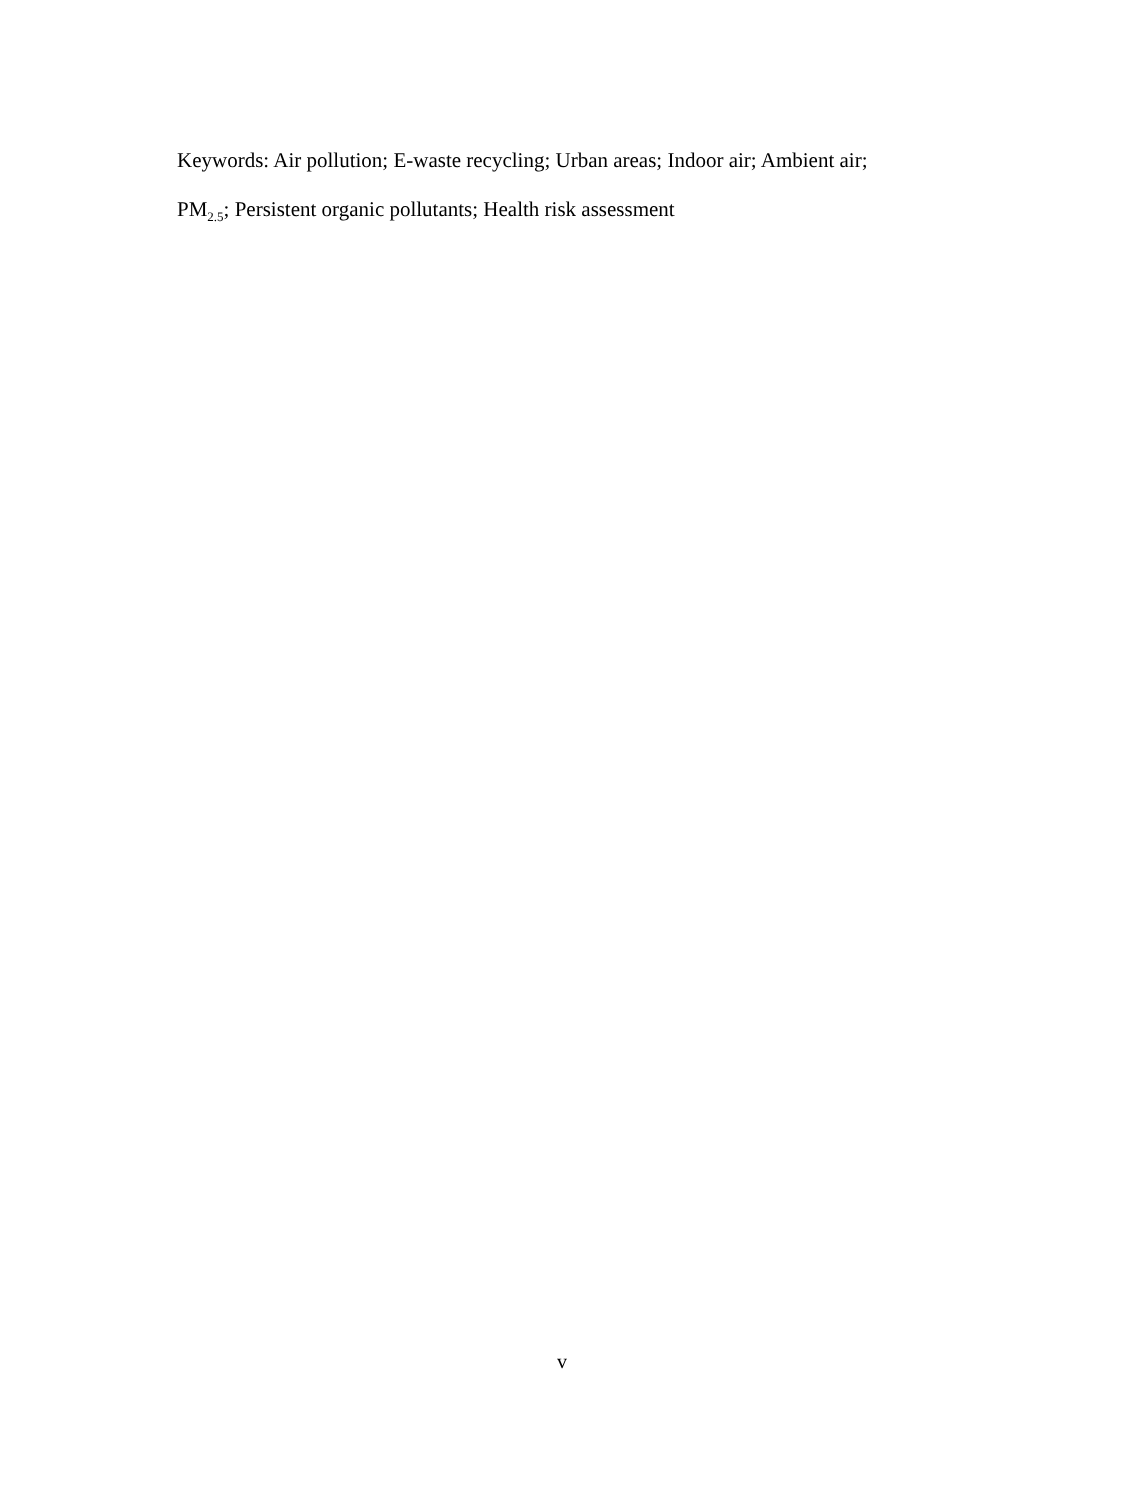Keywords: Air pollution; E-waste recycling; Urban areas; Indoor air; Ambient air; PM<sub>2.5</sub>; Persistent organic pollutants; Health risk assessment
v